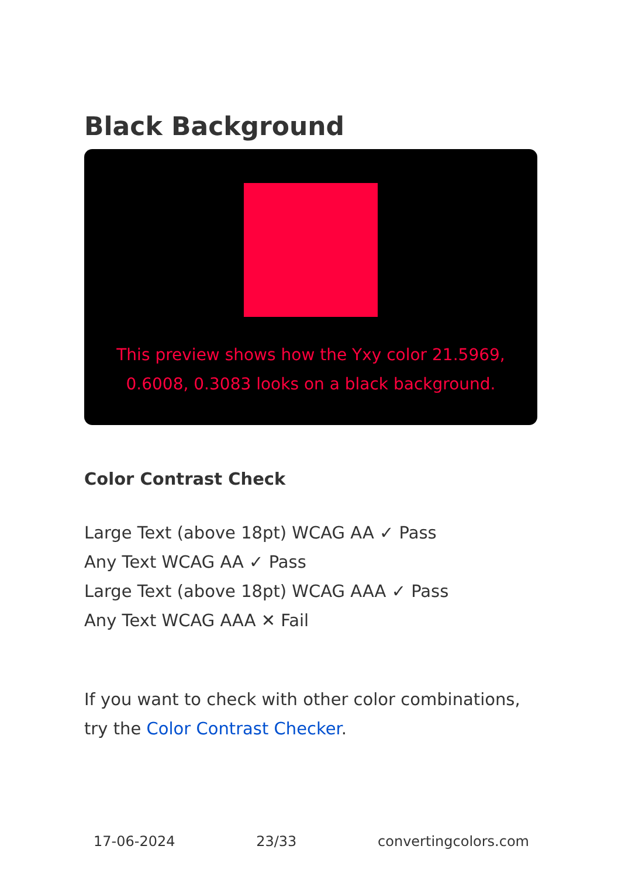Black Background
This preview shows how the Yxy color 21.5969, 0.6008, 0.3083 looks on a black background.
Color Contrast Check
Large Text (above 18pt) WCAG AA ✓ Pass
Any Text WCAG AA ✓ Pass
Large Text (above 18pt) WCAG AAA ✓ Pass
Any Text WCAG AAA ✕ Fail
If you want to check with other color combinations, try the Color Contrast Checker.
17-06-2024 23/33 convertingcolors.com